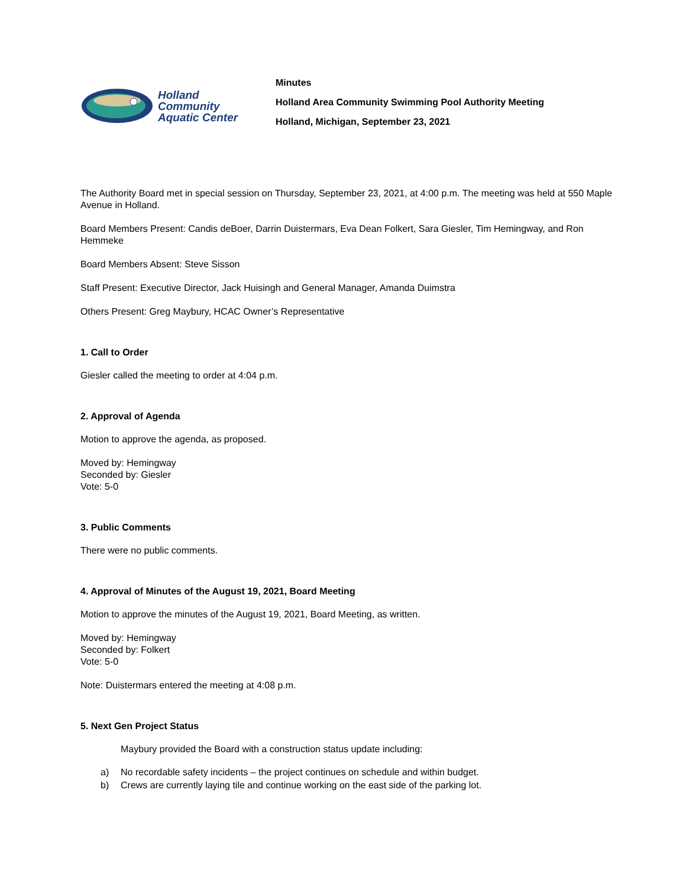Holland
Community
Aquatic Center
Minutes
Holland Area Community Swimming Pool Authority Meeting
Holland, Michigan, September 23, 2021
The Authority Board met in special session on Thursday, September 23, 2021, at 4:00 p.m. The meeting was held at 550 Maple Avenue in Holland.
Board Members Present: Candis deBoer, Darrin Duistermars, Eva Dean Folkert, Sara Giesler, Tim Hemingway, and Ron Hemmeke
Board Members Absent: Steve Sisson
Staff Present: Executive Director, Jack Huisingh and General Manager, Amanda Duimstra
Others Present: Greg Maybury, HCAC Owner’s Representative
1. Call to Order
Giesler called the meeting to order at 4:04 p.m.
2. Approval of Agenda
Motion to approve the agenda, as proposed.
Moved by: Hemingway
Seconded by: Giesler
Vote: 5-0
3. Public Comments
There were no public comments.
4. Approval of Minutes of the August 19, 2021, Board Meeting
Motion to approve the minutes of the August 19, 2021, Board Meeting, as written.
Moved by: Hemingway
Seconded by: Folkert
Vote: 5-0
Note: Duistermars entered the meeting at 4:08 p.m.
5. Next Gen Project Status
Maybury provided the Board with a construction status update including:
a) No recordable safety incidents – the project continues on schedule and within budget.
b) Crews are currently laying tile and continue working on the east side of the parking lot.